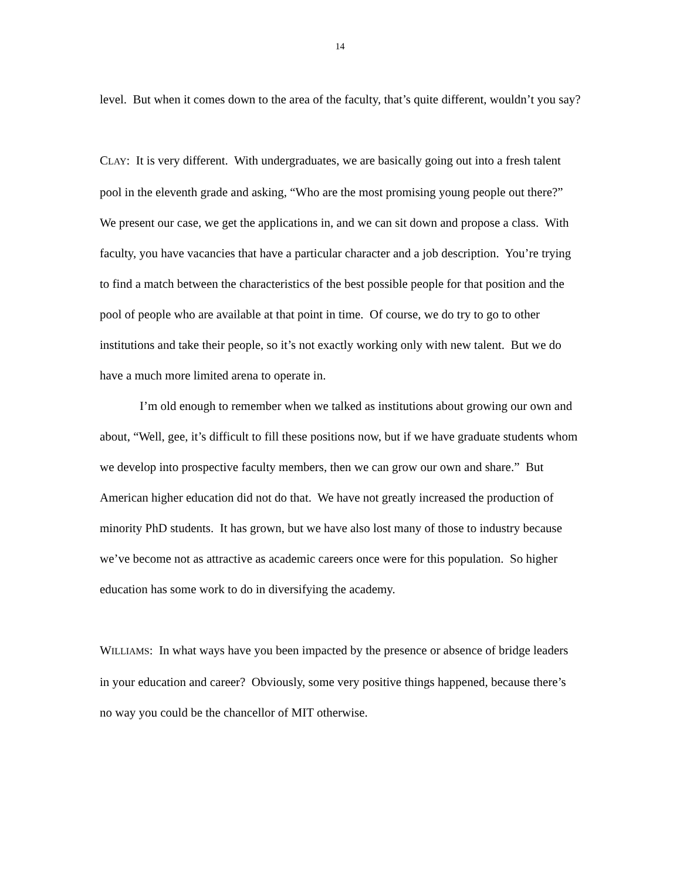14
level. But when it comes down to the area of the faculty, that’s quite different, wouldn’t you say?
CLAY: It is very different. With undergraduates, we are basically going out into a fresh talent pool in the eleventh grade and asking, “Who are the most promising young people out there?” We present our case, we get the applications in, and we can sit down and propose a class. With faculty, you have vacancies that have a particular character and a job description. You’re trying to find a match between the characteristics of the best possible people for that position and the pool of people who are available at that point in time. Of course, we do try to go to other institutions and take their people, so it’s not exactly working only with new talent. But we do have a much more limited arena to operate in.
I’m old enough to remember when we talked as institutions about growing our own and about, “Well, gee, it’s difficult to fill these positions now, but if we have graduate students whom we develop into prospective faculty members, then we can grow our own and share.” But American higher education did not do that. We have not greatly increased the production of minority PhD students. It has grown, but we have also lost many of those to industry because we’ve become not as attractive as academic careers once were for this population. So higher education has some work to do in diversifying the academy.
WILLIAMS: In what ways have you been impacted by the presence or absence of bridge leaders in your education and career? Obviously, some very positive things happened, because there’s no way you could be the chancellor of MIT otherwise.